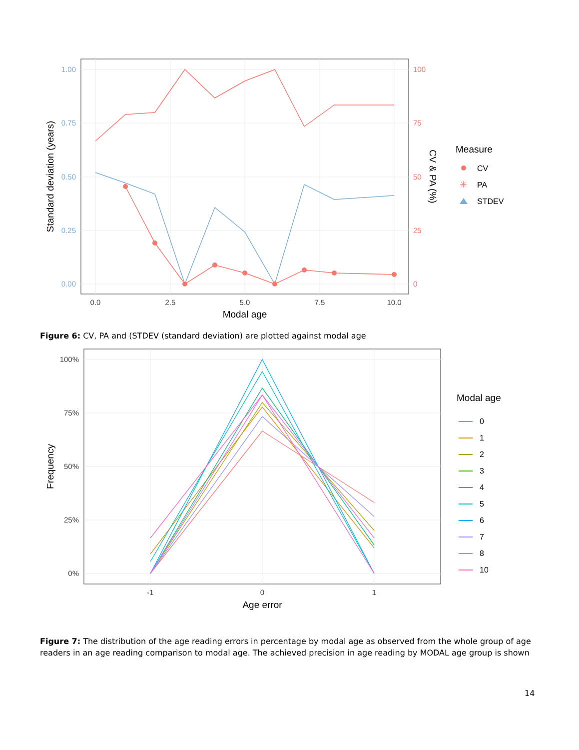1.00
0.75
0.50
0.25
0.00
100
75
50
25
0
0.0
2.5
5.0
7.5
10.0
Modal age
Standard deviation (years)
CV & PA (%)
Measure
CV
✳
PA
STDEV
Figure 6: CV, PA and (STDEV (standard deviation) are plotted against modal age
100%
75%
50%
25%
0%
-1
0
1
Age error
Frequency
Modal age
0
1
2
3
4
5
6
7
8
10
Figure 7: The distribution of the age reading errors in percentage by modal age as observed from the whole group of age readers in an age reading comparison to modal age. The achieved precision in age reading by MODAL age group is shown
14